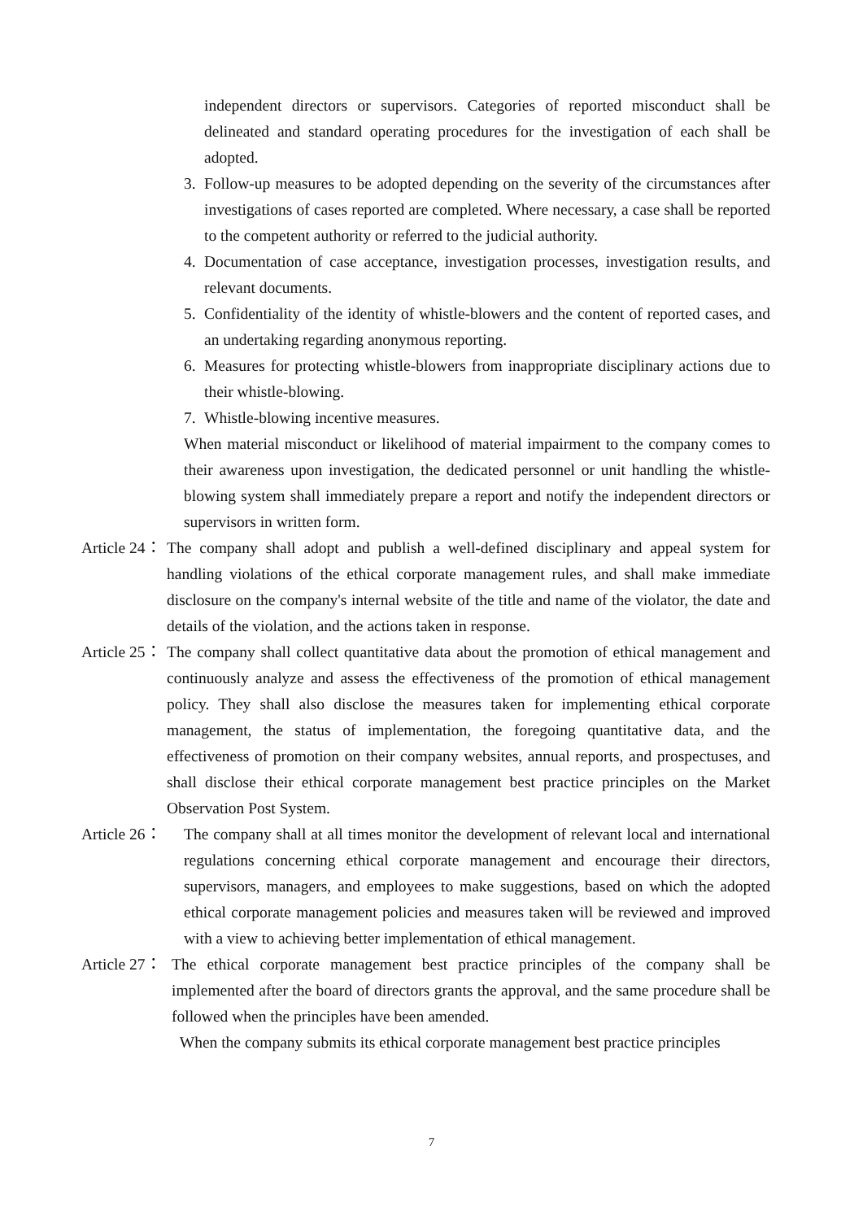independent directors or supervisors. Categories of reported misconduct shall be delineated and standard operating procedures for the investigation of each shall be adopted.
3. Follow-up measures to be adopted depending on the severity of the circumstances after investigations of cases reported are completed. Where necessary, a case shall be reported to the competent authority or referred to the judicial authority.
4. Documentation of case acceptance, investigation processes, investigation results, and relevant documents.
5. Confidentiality of the identity of whistle-blowers and the content of reported cases, and an undertaking regarding anonymous reporting.
6. Measures for protecting whistle-blowers from inappropriate disciplinary actions due to their whistle-blowing.
7. Whistle-blowing incentive measures.
When material misconduct or likelihood of material impairment to the company comes to their awareness upon investigation, the dedicated personnel or unit handling the whistle-blowing system shall immediately prepare a report and notify the independent directors or supervisors in written form.
Article 24： The company shall adopt and publish a well-defined disciplinary and appeal system for handling violations of the ethical corporate management rules, and shall make immediate disclosure on the company's internal website of the title and name of the violator, the date and details of the violation, and the actions taken in response.
Article 25： The company shall collect quantitative data about the promotion of ethical management and continuously analyze and assess the effectiveness of the promotion of ethical management policy. They shall also disclose the measures taken for implementing ethical corporate management, the status of implementation, the foregoing quantitative data, and the effectiveness of promotion on their company websites, annual reports, and prospectuses, and shall disclose their ethical corporate management best practice principles on the Market Observation Post System.
Article 26： The company shall at all times monitor the development of relevant local and international regulations concerning ethical corporate management and encourage their directors, supervisors, managers, and employees to make suggestions, based on which the adopted ethical corporate management policies and measures taken will be reviewed and improved with a view to achieving better implementation of ethical management.
Article 27： The ethical corporate management best practice principles of the company shall be implemented after the board of directors grants the approval, and the same procedure shall be followed when the principles have been amended.
When the company submits its ethical corporate management best practice principles
7